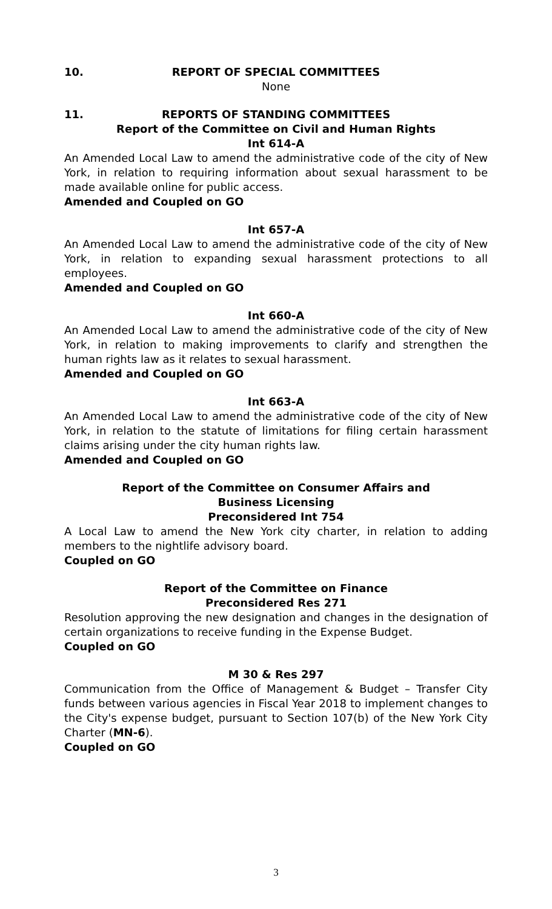10. REPORT OF SPECIAL COMMITTEES
None
11. REPORTS OF STANDING COMMITTEES
Report of the Committee on Civil and Human Rights
Int 614-A
An Amended Local Law to amend the administrative code of the city of New York, in relation to requiring information about sexual harassment to be made available online for public access.
Amended and Coupled on GO
Int 657-A
An Amended Local Law to amend the administrative code of the city of New York, in relation to expanding sexual harassment protections to all employees.
Amended and Coupled on GO
Int 660-A
An Amended Local Law to amend the administrative code of the city of New York, in relation to making improvements to clarify and strengthen the human rights law as it relates to sexual harassment.
Amended and Coupled on GO
Int 663-A
An Amended Local Law to amend the administrative code of the city of New York, in relation to the statute of limitations for filing certain harassment claims arising under the city human rights law.
Amended and Coupled on GO
Report of the Committee on Consumer Affairs and
Business Licensing
Preconsidered Int 754
A Local Law to amend the New York city charter, in relation to adding members to the nightlife advisory board.
Coupled on GO
Report of the Committee on Finance
Preconsidered Res 271
Resolution approving the new designation and changes in the designation of certain organizations to receive funding in the Expense Budget.
Coupled on GO
M 30 & Res 297
Communication from the Office of Management & Budget – Transfer City funds between various agencies in Fiscal Year 2018 to implement changes to the City's expense budget, pursuant to Section 107(b) of the New York City Charter (MN-6).
Coupled on GO
3